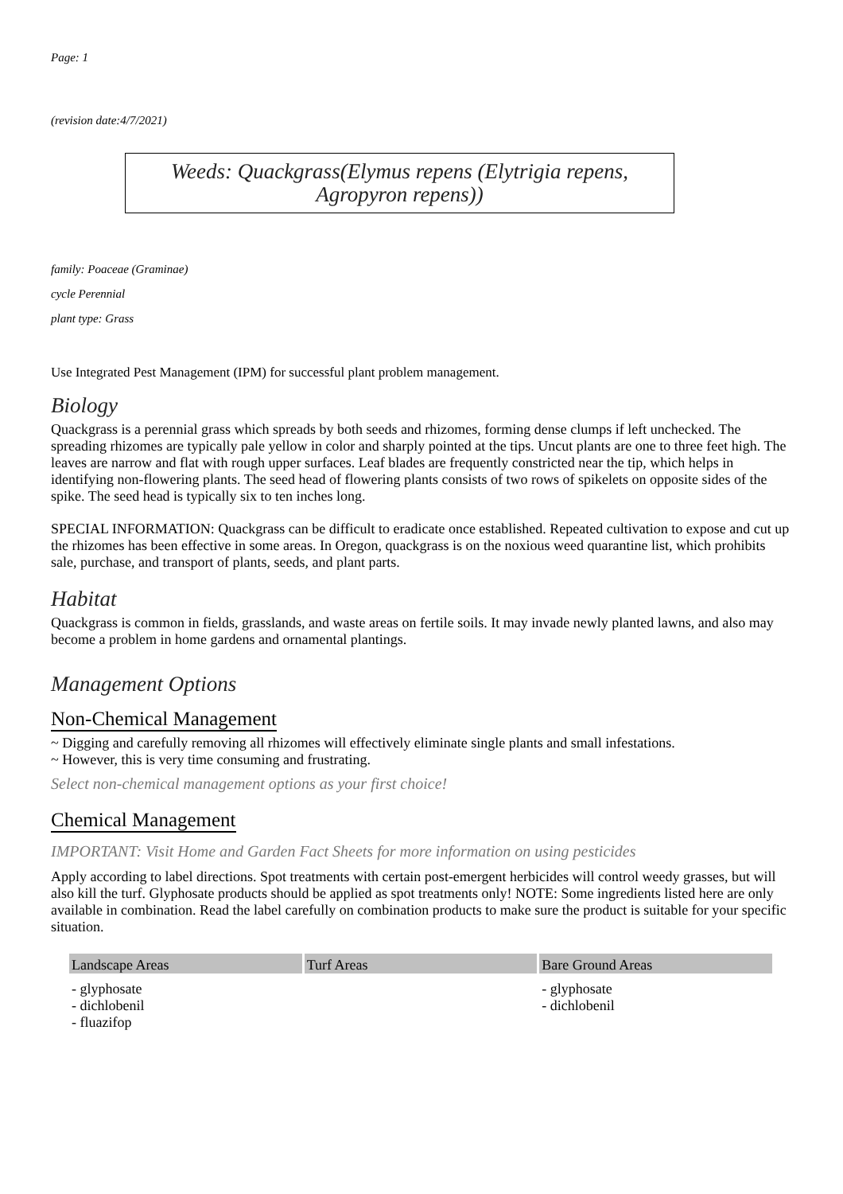Page: 1
(revision date:4/7/2021)
Weeds: Quackgrass(Elymus repens (Elytrigia repens, Agropyron repens))
family: Poaceae (Graminae)
cycle Perennial
plant type: Grass
Use Integrated Pest Management (IPM) for successful plant problem management.
Biology
Quackgrass is a perennial grass which spreads by both seeds and rhizomes, forming dense clumps if left unchecked. The spreading rhizomes are typically pale yellow in color and sharply pointed at the tips. Uncut plants are one to three feet high. The leaves are narrow and flat with rough upper surfaces. Leaf blades are frequently constricted near the tip, which helps in identifying non-flowering plants. The seed head of flowering plants consists of two rows of spikelets on opposite sides of the spike. The seed head is typically six to ten inches long.
SPECIAL INFORMATION: Quackgrass can be difficult to eradicate once established. Repeated cultivation to expose and cut up the rhizomes has been effective in some areas. In Oregon, quackgrass is on the noxious weed quarantine list, which prohibits sale, purchase, and transport of plants, seeds, and plant parts.
Habitat
Quackgrass is common in fields, grasslands, and waste areas on fertile soils. It may invade newly planted lawns, and also may become a problem in home gardens and ornamental plantings.
Management Options
Non-Chemical Management
~ Digging and carefully removing all rhizomes will effectively eliminate single plants and small infestations.
~ However, this is very time consuming and frustrating.
Select non-chemical management options as your first choice!
Chemical Management
IMPORTANT: Visit Home and Garden Fact Sheets for more information on using pesticides
Apply according to label directions. Spot treatments with certain post-emergent herbicides will control weedy grasses, but will also kill the turf. Glyphosate products should be applied as spot treatments only! NOTE: Some ingredients listed here are only available in combination. Read the label carefully on combination products to make sure the product is suitable for your specific situation.
| Landscape Areas | Turf Areas | Bare Ground Areas |
| --- | --- | --- |
| - glyphosate - dichlobenil - fluazifop | | - glyphosate - dichlobenil |